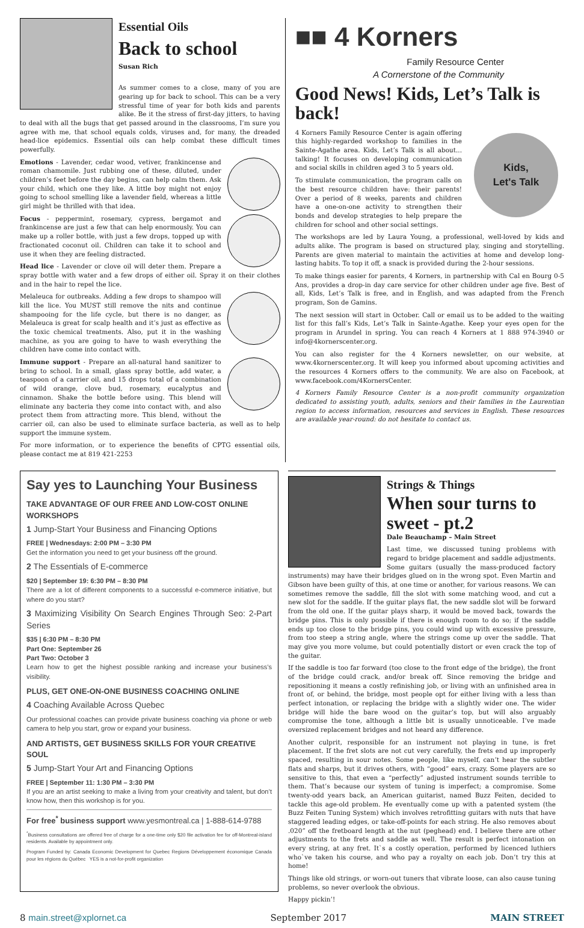Essential Oils
Back to school
Susan Rich
As summer comes to a close, many of you are gearing up for back to school. This can be a very stressful time of year for both kids and parents alike. Be it the stress of first-day jitters, to having to deal with all the bugs that get passed around in the classrooms, I’m sure you agree with me, that school equals colds, viruses and, for many, the dreaded head-lice epidemics. Essential oils can help combat these difficult times powerfully.
Emotions - Lavender, cedar wood, vetiver, frankincense and roman chamomile. Just rubbing one of these, diluted, under children’s feet before the day begins, can help calm them. Ask your child, which one they like. A little boy might not enjoy going to school smelling like a lavender field, whereas a little girl might be thrilled with that idea.
Focus - peppermint, rosemary, cypress, bergamot and frankincense are just a few that can help enormously. You can make up a roller bottle, with just a few drops, topped up with fractionated coconut oil. Children can take it to school and use it when they are feeling distracted.
Head lice - Lavender or clove oil will deter them. Prepare a spray bottle with water and a few drops of either oil. Spray it on their clothes and in the hair to repel the lice.
Melaleuca for outbreaks. Adding a few drops to shampoo will kill the lice. You MUST still remove the nits and continue shampooing for the life cycle, but there is no danger, as Melaleuca is great for scalp health and it’s just as effective as the toxic chemical treatments. Also, put it in the washing machine, as you are going to have to wash everything the children have come into contact with.
Immune support - Prepare an all-natural hand sanitizer to bring to school. In a small, glass spray bottle, add water, a teaspoon of a carrier oil, and 15 drops total of a combination of wild orange, clove bud, rosemary, eucalyptus and cinnamon. Shake the bottle before using. This blend will eliminate any bacteria they come into contact with, and also protect them from attracting more. This blend, without the carrier oil, can also be used to eliminate surface bacteria, as well as to help support the immune system.
For more information, or to experience the benefits of CPTG essential oils, please contact me at 819 421-2253
■■ 4 Korners
Family Resource Center
A Cornerstone of the Community
Good News! Kids, Let’s Talk is back!
Kids,
Let's Talk
4 Korners Family Resource Center is again offering this highly-regarded workshop to families in the Sainte-Agathe area. Kids, Let’s Talk is all about... talking! It focuses on developing communication and social skills in children aged 3 to 5 years old.
To stimulate communication, the program calls on the best resource children have: their parents! Over a period of 8 weeks, parents and children have a one-on-one activity to strengthen their bonds and develop strategies to help prepare the children for school and other social settings.
The workshops are led by Laura Young, a professional, well-loved by kids and adults alike. The program is based on structured play, singing and storytelling. Parents are given material to maintain the activities at home and develop long-lasting habits. To top it off, a snack is provided during the 2-hour sessions.
To make things easier for parents, 4 Korners, in partnership with Cal en Bourg 0-5 Ans, provides a drop-in day care service for other children under age five. Best of all, Kids, Let’s Talk is free, and in English, and was adapted from the French program, Son de Gamins.
The next session will start in October. Call or email us to be added to the waiting list for this fall’s Kids, Let’s Talk in Sainte-Agathe. Keep your eyes open for the program in Arundel in spring. You can reach 4 Korners at 1 888 974-3940 or info@4kornerscenter.org.
You can also register for the 4 Korners newsletter, on our website, at www.4kornerscenter.org. It will keep you informed about upcoming activities and the resources 4 Korners offers to the community. We are also on Facebook, at www.facebook.com/4KornersCenter.
4 Korners Family Resource Center is a non-profit community organization dedicated to assisting youth, adults, seniors and their families in the Laurentian region to access information, resources and services in English. These resources are available year-round: do not hesitate to contact us.
Say yes to Launching Your Business
TAKE ADVANTAGE OF OUR FREE AND LOW-COST ONLINE WORKSHOPS
1 Jump-Start Your Business and Financing Options
FREE | Wednesdays: 2:00 PM – 3:30 PM
Get the information you need to get your business off the ground.
2 The Essentials of E-commerce
$20 | September 19: 6:30 PM – 8:30 PM
There are a lot of different components to a successful e-commerce initiative, but where do you start?
3 Maximizing Visibility On Search Engines Through Seo: 2-Part Series
$35 | 6:30 PM – 8:30 PM
Part One: September 26
Part Two: October 3
Learn how to get the highest possible ranking and increase your business’s visibility.
PLUS, GET ONE-ON-ONE BUSINESS COACHING ONLINE
4 Coaching Available Across Quebec
Our professional coaches can provide private business coaching via phone or web camera to help you start, grow or expand your business.
AND ARTISTS, GET BUSINESS SKILLS FOR YOUR CREATIVE SOUL
5 Jump-Start Your Art and Financing Options
FREE | September 11: 1:30 PM – 3:30 PM
If you are an artist seeking to make a living from your creativity and talent, but don’t know how, then this workshop is for you.
For free<sup>*</sup> business support www.yesmontreal.ca | 1-888-614-9788
<sup>*</sup> Business consultations are offered free of charge for a one-time only $20 file activation fee for off-Montreal-island residents. Available by appointment only.
Program Funded by: Canada Economic Development for Quebec Regions Développement économique Canada pour les régions du Québec YES is a not-for-profit organization
Strings & Things
When sour turns to sweet - pt.2
Dale Beauchamp – Main Street
Last time, we discussed tuning problems with regard to bridge placement and saddle adjustments. Some guitars (usually the mass-produced factory instruments) may have their bridges glued on in the wrong spot. Even Martin and Gibson have been guilty of this, at one time or another, for various reasons. We can sometimes remove the saddle, fill the slot with some matching wood, and cut a new slot for the saddle. If the guitar plays flat, the new saddle slot will be forward from the old one. If the guitar plays sharp, it would be moved back, towards the bridge pins. This is only possible if there is enough room to do so; if the saddle ends up too close to the bridge pins, you could wind up with excessive pressure, from too steep a string angle, where the strings come up over the saddle. That may give you more volume, but could potentially distort or even crack the top of the guitar.
If the saddle is too far forward (too close to the front edge of the bridge), the front of the bridge could crack, and/or break off. Since removing the bridge and repositioning it means a costly refinishing job, or living with an unfinished area in front of, or behind, the bridge, most people opt for either living with a less than perfect intonation, or replacing the bridge with a slightly wider one. The wider bridge will hide the bare wood on the guitar’s top, but will also arguably compromise the tone, although a little bit is usually unnoticeable. I’ve made oversized replacement bridges and not heard any difference.
Another culprit, responsible for an instrument not playing in tune, is fret placement. If the fret slots are not cut very carefully, the frets end up improperly spaced, resulting in sour notes. Some people, like myself, can’t hear the subtler flats and sharps, but it drives others, with “good” ears, crazy. Some players are so sensitive to this, that even a “perfectly” adjusted instrument sounds terrible to them. That’s because our system of tuning is imperfect; a compromise. Some twenty-odd years back, an American guitarist, named Buzz Feiten, decided to tackle this age-old problem. He eventually come up with a patented system (the Buzz Feiten Tuning System) which involves retrofitting guitars with nuts that have staggered leading edges, or take-off-points for each string. He also removes about .020” off the fretboard length at the nut (peghead) end. I believe there are other adjustments to the frets and saddle as well. The result is perfect intonation on every string, at any fret. It`s a costly operation, performed by licenced luthiers who`ve taken his course, and who pay a royalty on each job. Don’t try this at home!
Things like old strings, or worn-out tuners that vibrate loose, can also cause tuning problems, so never overlook the obvious.
Happy pickin’!
8 main.street@xplornet.ca September 2017 MAIN STREET